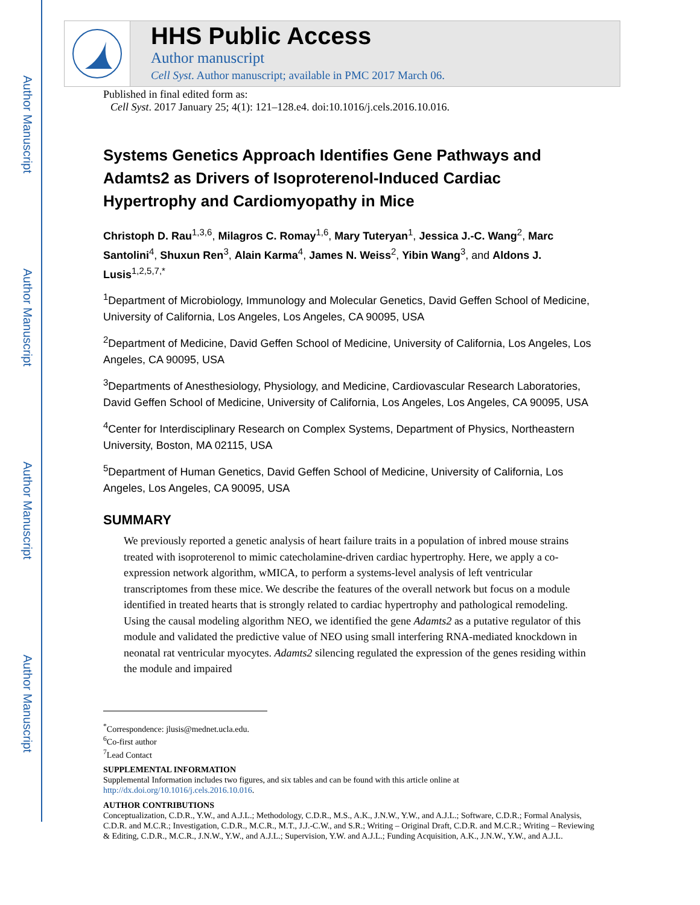Author Manuscript
Author Manuscript
Author Manuscript
Author Manuscript
HHS Public Access
Author manuscript
Cell Syst. Author manuscript; available in PMC 2017 March 06.
Published in final edited form as:
Cell Syst. 2017 January 25; 4(1): 121–128.e4. doi:10.1016/j.cels.2016.10.016.
Systems Genetics Approach Identifies Gene Pathways and Adamts2 as Drivers of Isoproterenol-Induced Cardiac Hypertrophy and Cardiomyopathy in Mice
Christoph D. Rau<sup>1,3,6</sup>, Milagros C. Romay<sup>1,6</sup>, Mary Tuteryan<sup>1</sup>, Jessica J.-C. Wang<sup>2</sup>, Marc Santolini<sup>4</sup>, Shuxun Ren<sup>3</sup>, Alain Karma<sup>4</sup>, James N. Weiss<sup>2</sup>, Yibin Wang<sup>3</sup>, and Aldons J. Lusis<sup>1,2,5,7,*</sup>
<sup>1</sup> Department of Microbiology, Immunology and Molecular Genetics, David Geffen School of Medicine, University of California, Los Angeles, Los Angeles, CA 90095, USA
<sup>2</sup> Department of Medicine, David Geffen School of Medicine, University of California, Los Angeles, Los Angeles, CA 90095, USA
<sup>3</sup> Departments of Anesthesiology, Physiology, and Medicine, Cardiovascular Research Laboratories, David Geffen School of Medicine, University of California, Los Angeles, Los Angeles, CA 90095, USA
<sup>4</sup> Center for Interdisciplinary Research on Complex Systems, Department of Physics, Northeastern University, Boston, MA 02115, USA
<sup>5</sup> Department of Human Genetics, David Geffen School of Medicine, University of California, Los Angeles, Los Angeles, CA 90095, USA
SUMMARY
We previously reported a genetic analysis of heart failure traits in a population of inbred mouse strains treated with isoproterenol to mimic catecholamine-driven cardiac hypertrophy. Here, we apply a co-expression network algorithm, wMICA, to perform a systems-level analysis of left ventricular transcriptomes from these mice. We describe the features of the overall network but focus on a module identified in treated hearts that is strongly related to cardiac hypertrophy and pathological remodeling. Using the causal modeling algorithm NEO, we identified the gene Adamts2 as a putative regulator of this module and validated the predictive value of NEO using small interfering RNA-mediated knockdown in neonatal rat ventricular myocytes. Adamts2 silencing regulated the expression of the genes residing within the module and impaired
<sup>*</sup> Correspondence: jlusis@mednet.ucla.edu.
<sup>6</sup> Co-first author
<sup>7</sup> Lead Contact
SUPPLEMENTAL INFORMATION
Supplemental Information includes two figures, and six tables and can be found with this article online at http://dx.doi.org/10.1016/j.cels.2016.10.016.
AUTHOR CONTRIBUTIONS
Conceptualization, C.D.R., Y.W., and A.J.L.; Methodology, C.D.R., M.S., A.K., J.N.W., Y.W., and A.J.L.; Software, C.D.R.; Formal Analysis, C.D.R. and M.C.R.; Investigation, C.D.R., M.C.R., M.T., J.J.-C.W., and S.R.; Writing – Original Draft, C.D.R. and M.C.R.; Writing – Reviewing & Editing, C.D.R., M.C.R., J.N.W., Y.W., and A.J.L.; Supervision, Y.W. and A.J.L.; Funding Acquisition, A.K., J.N.W., Y.W., and A.J.L.